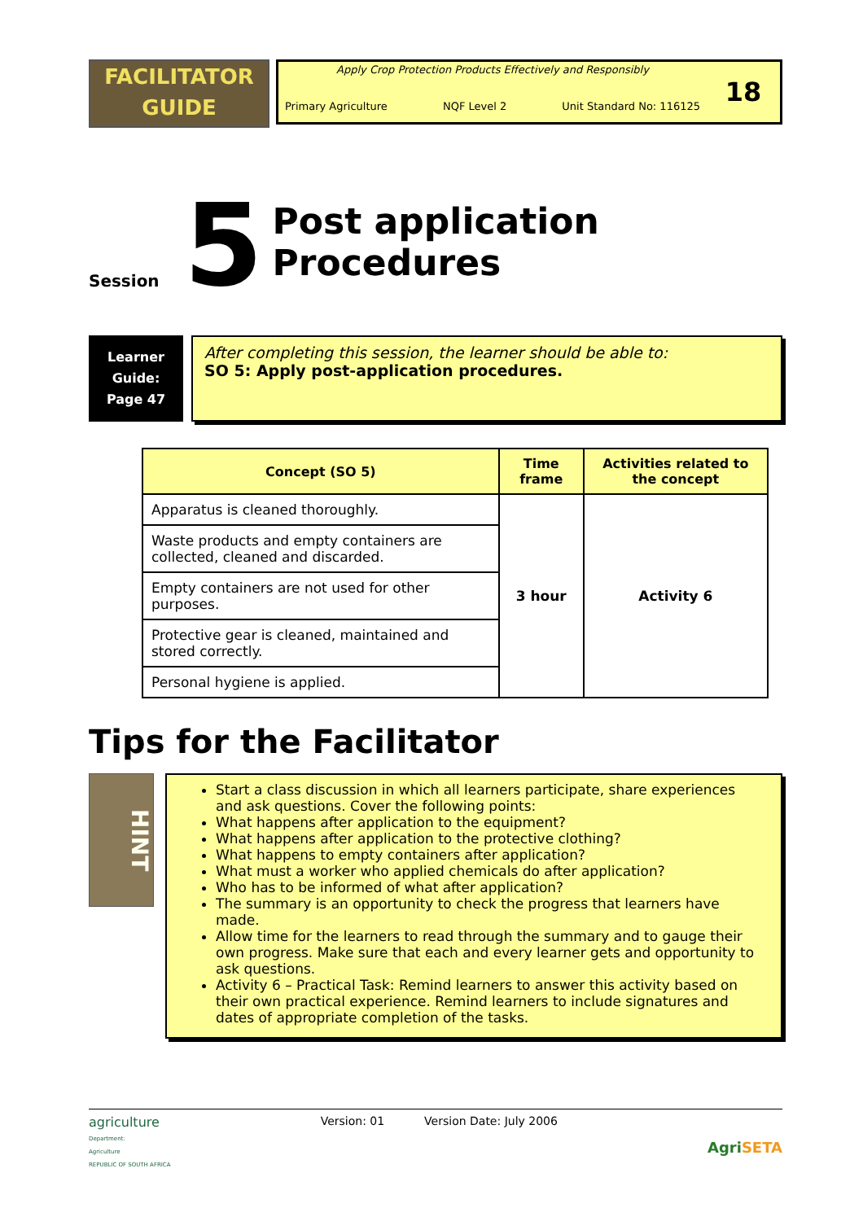FACILITATOR
GUIDE
Apply Crop Protection Products Effectively and Responsibly
Primary Agriculture NQF Level 2 Unit Standard No: 116125
18
Session
5
Post application Procedures
Learner
Guide:
Page 47
After completing this session, the learner should be able to:
SO 5: Apply post-application procedures.
| Concept (SO 5) | Time frame | Activities related to the concept |
| --- | --- | --- |
| Apparatus is cleaned thoroughly. | 3 hour | Activity 6 |
| Waste products and empty containers are collected, cleaned and discarded. | | |
| Empty containers are not used for other purposes. | | |
| Protective gear is cleaned, maintained and stored correctly. | | |
| Personal hygiene is applied. | | |
Tips for the Facilitator
HINT
Start a class discussion in which all learners participate, share experiences and ask questions. Cover the following points:
What happens after application to the equipment?
What happens after application to the protective clothing?
What happens to empty containers after application?
What must a worker who applied chemicals do after application?
Who has to be informed of what after application?
The summary is an opportunity to check the progress that learners have made.
Allow time for the learners to read through the summary and to gauge their own progress. Make sure that each and every learner gets and opportunity to ask questions.
Activity 6 – Practical Task: Remind learners to answer this activity based on their own practical experience. Remind learners to include signatures and dates of appropriate completion of the tasks.
agriculture
Department:
Agriculture
REPUBLIC OF SOUTH AFRICA
Version: 01 Version Date: July 2006
Agri SETA